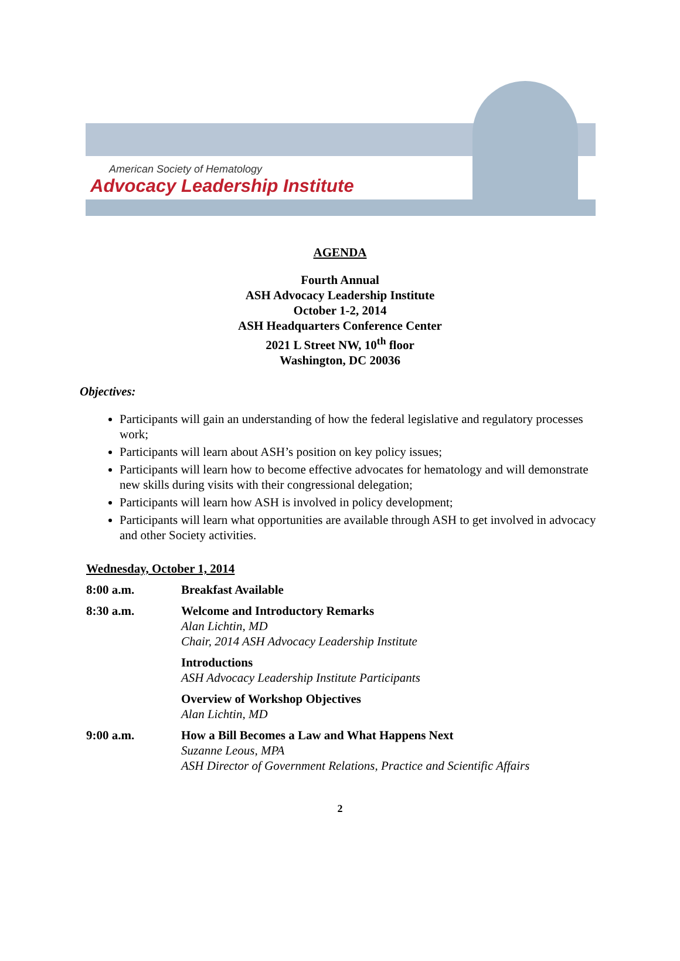American Society of Hematology
Advocacy Leadership Institute
AGENDA
Fourth Annual
ASH Advocacy Leadership Institute
October 1-2, 2014
ASH Headquarters Conference Center
2021 L Street NW, 10<sup>th</sup> floor
Washington, DC 20036
Objectives:
Participants will gain an understanding of how the federal legislative and regulatory processes work;
Participants will learn about ASH’s position on key policy issues;
Participants will learn how to become effective advocates for hematology and will demonstrate new skills during visits with their congressional delegation;
Participants will learn how ASH is involved in policy development;
Participants will learn what opportunities are available through ASH to get involved in advocacy and other Society activities.
Wednesday, October 1, 2014
| 8:00 a.m. | Breakfast Available |
| 8:30 a.m. | Welcome and Introductory Remarks Alan Lichtin, MD Chair, 2014 ASH Advocacy Leadership Institute |
| | Introductions ASH Advocacy Leadership Institute Participants |
| | Overview of Workshop Objectives Alan Lichtin, MD |
| 9:00 a.m. | How a Bill Becomes a Law and What Happens Next Suzanne Leous, MPA ASH Director of Government Relations, Practice and Scientific Affairs |
2